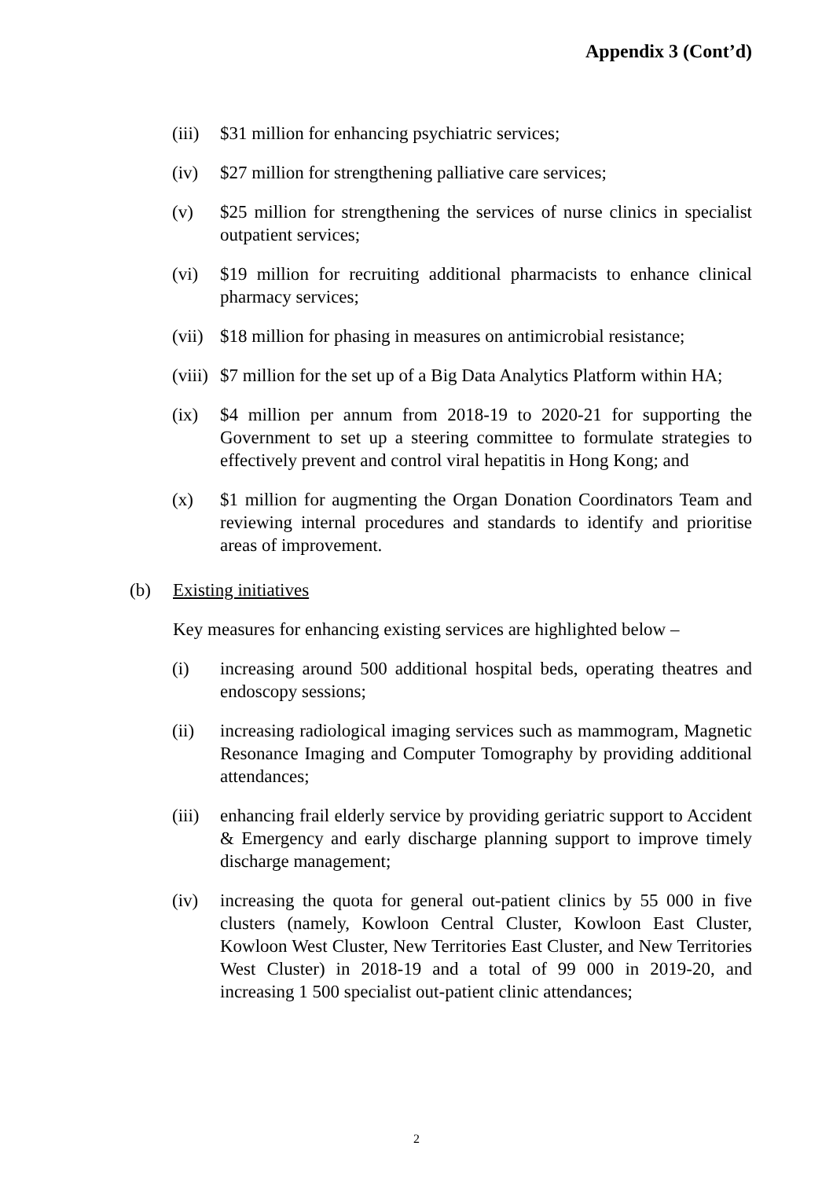Appendix 3 (Cont’d)
(iii)
$31 million for enhancing psychiatric services;
(iv) $27 million for strengthening palliative care services;
(v) $25 million for strengthening the services of nurse clinics in specialist outpatient services;
(vi) $19 million for recruiting additional pharmacists to enhance clinical pharmacy services;
(vii)
$18 million for phasing in measures on antimicrobial resistance;
(viii)
$7 million for the set up of a Big Data Analytics Platform within HA;
(ix) $4 million per annum from 2018-19 to 2020-21 for supporting the Government to set up a steering committee to formulate strategies to effectively prevent and control viral hepatitis in Hong Kong; and
(x) $1 million for augmenting the Organ Donation Coordinators Team and reviewing internal procedures and standards to identify and prioritise areas of improvement.
(b) Existing initiatives
Key measures for enhancing existing services are highlighted below –
(i) increasing around 500 additional hospital beds, operating theatres and endoscopy sessions;
(ii) increasing radiological imaging services such as mammogram, Magnetic Resonance Imaging and Computer Tomography by providing additional attendances;
(iii)
enhancing frail elderly service by providing geriatric support to Accident & Emergency and early discharge planning support to improve timely discharge management;
(iv) increasing the quota for general out-patient clinics by 55 000 in five clusters (namely, Kowloon Central Cluster, Kowloon East Cluster, Kowloon West Cluster, New Territories East Cluster, and New Territories West Cluster) in 2018-19 and a total of 99 000 in 2019-20, and increasing 1 500 specialist out-patient clinic attendances;
2